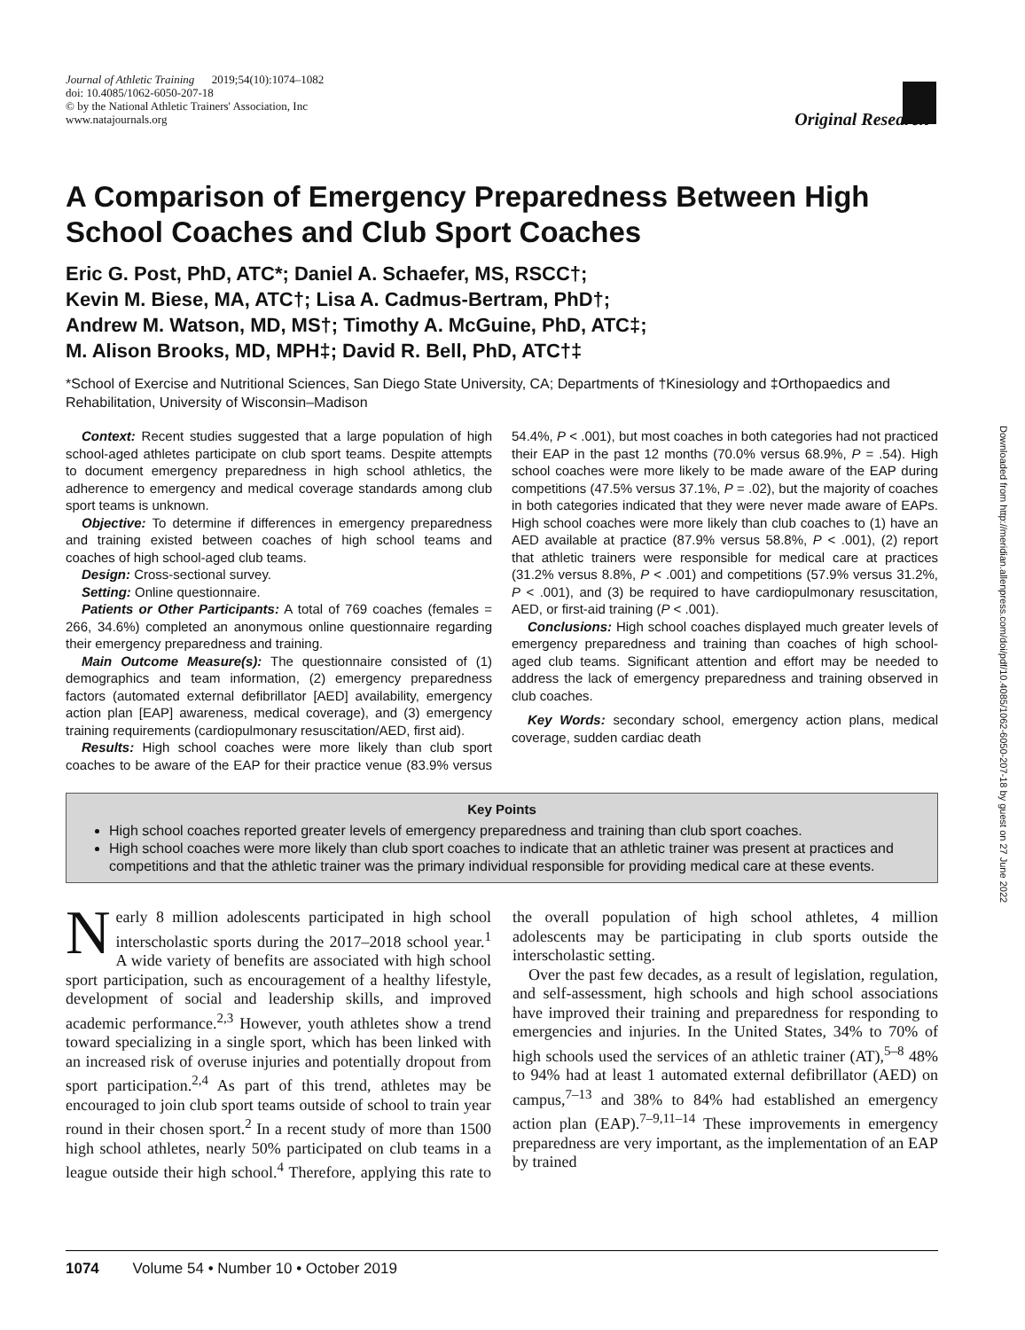Journal of Athletic Training 2019;54(10):1074–1082
doi: 10.4085/1062-6050-207-18
© by the National Athletic Trainers' Association, Inc
www.natajournals.org
Original Research
A Comparison of Emergency Preparedness Between High School Coaches and Club Sport Coaches
Eric G. Post, PhD, ATC*; Daniel A. Schaefer, MS, RSCC†;
Kevin M. Biese, MA, ATC†; Lisa A. Cadmus-Bertram, PhD†;
Andrew M. Watson, MD, MS†; Timothy A. McGuine, PhD, ATC‡;
M. Alison Brooks, MD, MPH‡; David R. Bell, PhD, ATC†‡
*School of Exercise and Nutritional Sciences, San Diego State University, CA; Departments of †Kinesiology and ‡Orthopaedics and Rehabilitation, University of Wisconsin–Madison
Context: Recent studies suggested that a large population of high school-aged athletes participate on club sport teams. Despite attempts to document emergency preparedness in high school athletics, the adherence to emergency and medical coverage standards among club sport teams is unknown.
Objective: To determine if differences in emergency preparedness and training existed between coaches of high school teams and coaches of high school-aged club teams.
Design: Cross-sectional survey.
Setting: Online questionnaire.
Patients or Other Participants: A total of 769 coaches (females = 266, 34.6%) completed an anonymous online questionnaire regarding their emergency preparedness and training.
Main Outcome Measure(s): The questionnaire consisted of (1) demographics and team information, (2) emergency preparedness factors (automated external defibrillator [AED] availability, emergency action plan [EAP] awareness, medical coverage), and (3) emergency training requirements (cardiopulmonary resuscitation/AED, first aid).
Results: High school coaches were more likely than club sport coaches to be aware of the EAP for their practice venue (83.9% versus 54.4%, P < .001), but most coaches in both categories had not practiced their EAP in the past 12 months (70.0% versus 68.9%, P = .54). High school coaches were more likely to be made aware of the EAP during competitions (47.5% versus 37.1%, P = .02), but the majority of coaches in both categories indicated that they were never made aware of EAPs. High school coaches were more likely than club coaches to (1) have an AED available at practice (87.9% versus 58.8%, P < .001), (2) report that athletic trainers were responsible for medical care at practices (31.2% versus 8.8%, P < .001) and competitions (57.9% versus 31.2%, P < .001), and (3) be required to have cardiopulmonary resuscitation, AED, or first-aid training (P < .001).
Conclusions: High school coaches displayed much greater levels of emergency preparedness and training than coaches of high school-aged club teams. Significant attention and effort may be needed to address the lack of emergency preparedness and training observed in club coaches.
Key Words: secondary school, emergency action plans, medical coverage, sudden cardiac death
Key Points
High school coaches reported greater levels of emergency preparedness and training than club sport coaches.
High school coaches were more likely than club sport coaches to indicate that an athletic trainer was present at practices and competitions and that the athletic trainer was the primary individual responsible for providing medical care at these events.
Nearly 8 million adolescents participated in high school interscholastic sports during the 2017–2018 school year.<sup>1</sup> A wide variety of benefits are associated with high school sport participation, such as encouragement of a healthy lifestyle, development of social and leadership skills, and improved academic performance.<sup>2,3</sup> However, youth athletes show a trend toward specializing in a single sport, which has been linked with an increased risk of overuse injuries and potentially dropout from sport participation.<sup>2,4</sup> As part of this trend, athletes may be encouraged to join club sport teams outside of school to train year round in their chosen sport.<sup>2</sup> In a recent study of more than 1500 high school athletes, nearly 50% participated on club teams in a league outside their high school.<sup>4</sup> Therefore, applying this rate to the overall population of high school athletes, 4 million adolescents may be participating in club sports outside the interscholastic setting.
Over the past few decades, as a result of legislation, regulation, and self-assessment, high schools and high school associations have improved their training and preparedness for responding to emergencies and injuries. In the United States, 34% to 70% of high schools used the services of an athletic trainer (AT),<sup>5–8</sup> 48% to 94% had at least 1 automated external defibrillator (AED) on campus,<sup>7–13</sup> and 38% to 84% had established an emergency action plan (EAP).<sup>7–9,11–14</sup> These improvements in emergency preparedness are very important, as the implementation of an EAP by trained
1074 Volume 54 • Number 10 • October 2019
Downloaded from http://meridian.allenpress.com/doi/pdf/10.4085/1062-6050-207-18 by guest on 27 June 2022